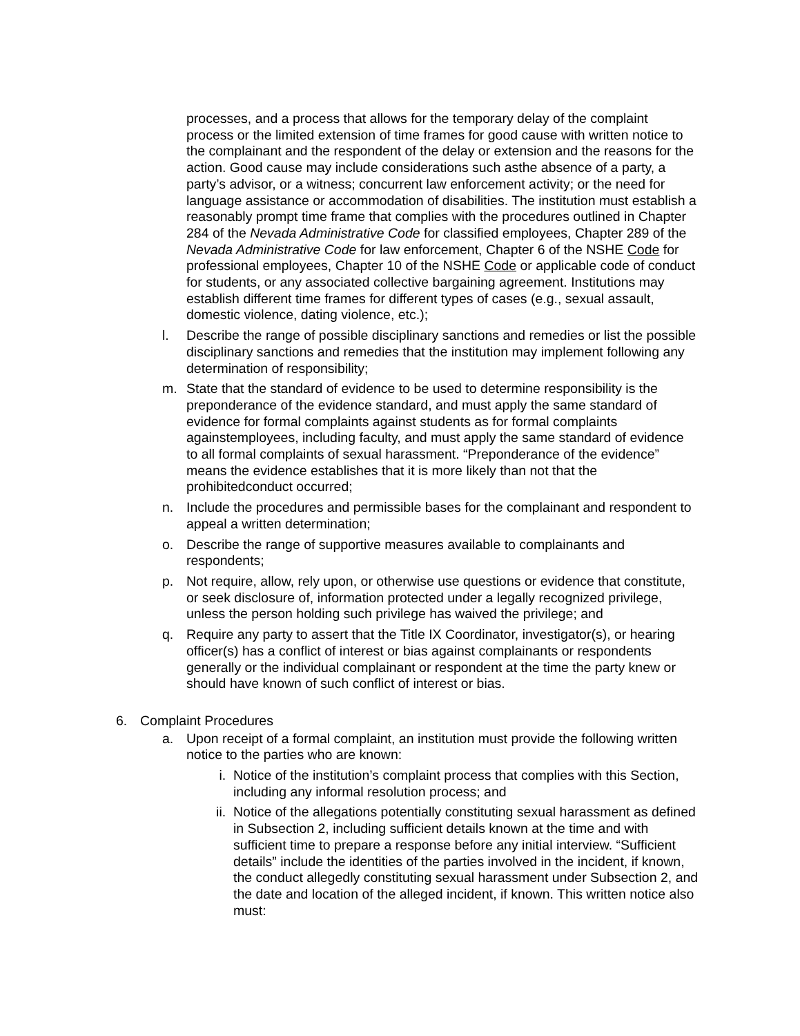processes, and a process that allows for the temporary delay of the complaint process or the limited extension of time frames for good cause with written notice to the complainant and the respondent of the delay or extension and the reasons for the action. Good cause may include considerations such asthe absence of a party, a party’s advisor, or a witness; concurrent law enforcement activity; or the need for language assistance or accommodation of disabilities. The institution must establish a reasonably prompt time frame that complies with the procedures outlined in Chapter 284 of the Nevada Administrative Code for classified employees, Chapter 289 of the Nevada Administrative Code for law enforcement, Chapter 6 of the NSHE Code for professional employees, Chapter 10 of the NSHE Code or applicable code of conduct for students, or any associated collective bargaining agreement. Institutions may establish different time frames for different types of cases (e.g., sexual assault, domestic violence, dating violence, etc.);
l. Describe the range of possible disciplinary sanctions and remedies or list the possible disciplinary sanctions and remedies that the institution may implement following any determination of responsibility;
m. State that the standard of evidence to be used to determine responsibility is the preponderance of the evidence standard, and must apply the same standard of evidence for formal complaints against students as for formal complaints againstemployees, including faculty, and must apply the same standard of evidence to all formal complaints of sexual harassment. “Preponderance of the evidence” means the evidence establishes that it is more likely than not that the prohibitedconduct occurred;
n. Include the procedures and permissible bases for the complainant and respondent to appeal a written determination;
o. Describe the range of supportive measures available to complainants and respondents;
p. Not require, allow, rely upon, or otherwise use questions or evidence that constitute, or seek disclosure of, information protected under a legally recognized privilege, unless the person holding such privilege has waived the privilege; and
q. Require any party to assert that the Title IX Coordinator, investigator(s), or hearing officer(s) has a conflict of interest or bias against complainants or respondents generally or the individual complainant or respondent at the time the party knew or should have known of such conflict of interest or bias.
6. Complaint Procedures
a. Upon receipt of a formal complaint, an institution must provide the following written notice to the parties who are known:
i. Notice of the institution’s complaint process that complies with this Section, including any informal resolution process; and
ii. Notice of the allegations potentially constituting sexual harassment as defined in Subsection 2, including sufficient details known at the time and with sufficient time to prepare a response before any initial interview. “Sufficient details” include the identities of the parties involved in the incident, if known, the conduct allegedly constituting sexual harassment under Subsection 2, and the date and location of the alleged incident, if known. This written notice also must: